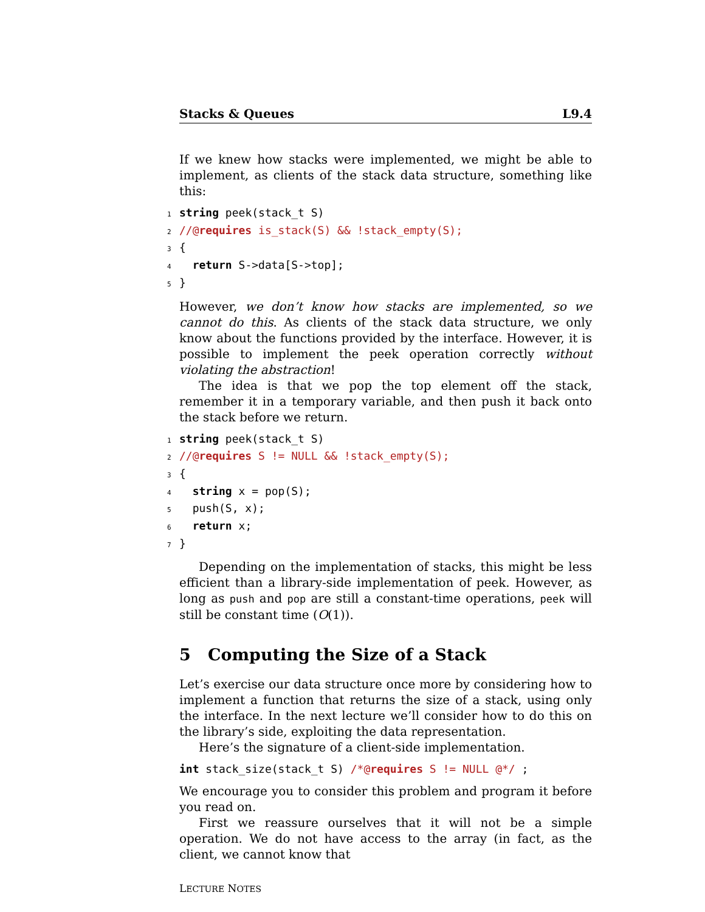Stacks & Queues L9.4
If we knew how stacks were implemented, we might be able to implement, as clients of the stack data structure, something like this:
1 string peek(stack_t S)
2//@requires is_stack(S) && !stack_empty(S);
3{
4  return S->data[S->top];
5}
However, we don’t know how stacks are implemented, so we cannot do this. As clients of the stack data structure, we only know about the functions provided by the interface. However, it is possible to implement the peek operation correctly without violating the abstraction!
The idea is that we pop the top element off the stack, remember it in a temporary variable, and then push it back onto the stack before we return.
1 string peek(stack_t S)
2//@requires S != NULL && !stack_empty(S);
3{
4  string x = pop(S);
5  push(S, x);
6  return x;
7}
Depending on the implementation of stacks, this might be less efficient than a library-side implementation of peek. However, as long as push and pop are still a constant-time operations, peek will still be constant time (O(1)).
5 Computing the Size of a Stack
Let’s exercise our data structure once more by considering how to implement a function that returns the size of a stack, using only the interface. In the next lecture we’ll consider how to do this on the library’s side, exploiting the data representation.
Here’s the signature of a client-side implementation.
int stack_size(stack_t S) /*@requires S != NULL @*/ ;
We encourage you to consider this problem and program it before you read on.
First we reassure ourselves that it will not be a simple operation. We do not have access to the array (in fact, as the client, we cannot know that
LECTURE NOTES